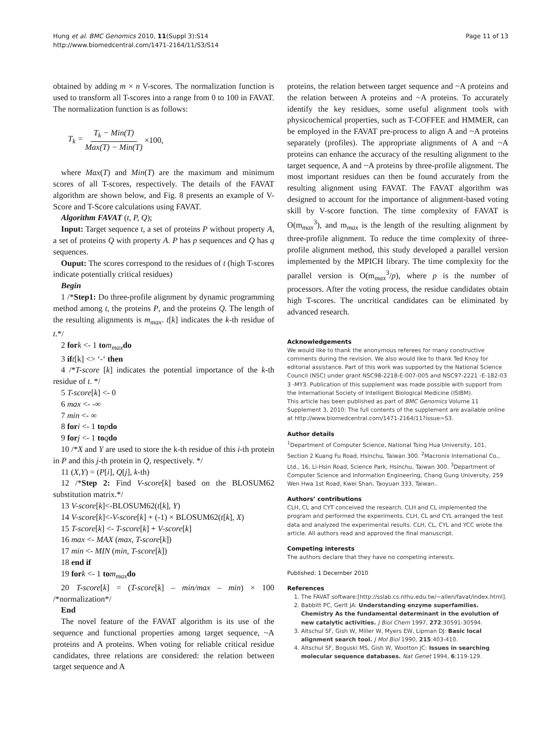Page 11 of 13 Hung et al. BMC Genomics 2010, 11(Suppl 3):S14
http://www.biomedcentral.com/1471-2164/11/S3/S14
obtained by adding m × n V-scores. The normalization function is used to transform all T-scores into a range from 0 to 100 in FAVAT. The normalization function is as follows:
T<sub>k</sub> = T<sub>k</sub> − Min(T) Max(T) − Min(T) ×100,
where Max(T) and Min(T) are the maximum and minimum scores of all T-scores, respectively. The details of the FAVAT algorithm are shown below, and Fig. 8 presents an example of V-Score and T-Score calculations using FAVAT.
Algorithm FAVAT (t, P, Q);
Input: Target sequence t, a set of proteins P without property A, a set of proteins Q with property A. P has p sequences and Q has q sequences.
Ouput: The scores correspond to the residues of t (high T-scores indicate potentially critical residues)
Begin
1 /*Step1: Do three-profile alignment by dynamic programming method among t, the proteins P, and the proteins Q. The length of the resulting alignments is m<sub>max</sub>. t[k] indicates the k-th residue of t.*/
2 for k <- 1 to m<sub>max</sub> do
3 if t[k] <> ‘-‘ then
4 /*T-score [k] indicates the potential importance of the k-th residue of t. */
5 T-score[k] <- 0
6 max <- -∞
7 min <- ∞
8 for i <- 1 to pdo
9 for j <- 1 to qdo
10 /*X and Y are used to store the k-th residue of this i-th protein in P and this j-th protein in Q, respectively. */
11 (X,Y) = (P[i], Q[j], k-th)
12 /*Step 2: Find V-score[k] based on the BLOSUM62 substitution matrix.*/
13 V-score[k]<-BLOSUM62(t[k], Y)
14 V-score[k]<-V-score[k] + (-1) × BLOSUM62(t[k], X)
15 T-score[k] <- T-score[k] + V-score[k]
16 max <- MAX (max, T-score[k])
17 min <- MIN (min, T-score[k])
18 end if
19 for k <- 1 to m<sub>max</sub> do
20 T-score[k] = (T-score[k] – min/max – min) × 100 /*normalization*/
End
The novel feature of the FAVAT algorithm is its use of the sequence and functional properties among target sequence, ~A proteins and A proteins. When voting for reliable critical residue candidates, three relations are considered: the relation between target sequence and A
proteins, the relation between target sequence and ~A proteins and the relation between A proteins and ~A proteins. To accurately identify the key residues, some useful alignment tools with physicochemical properties, such as T-COFFEE and HMMER, can be employed in the FAVAT pre-process to align A and ~A proteins separately (profiles). The appropriate alignments of A and ~A proteins can enhance the accuracy of the resulting alignment to the target sequence, A and ~A proteins by three-profile alignment. The most important residues can then be found accurately from the resulting alignment using FAVAT. The FAVAT algorithm was designed to account for the importance of alignment-based voting skill by V-score function. The time complexity of FAVAT is O(m<sub>max</sub><sup>3</sup>), and m<sub>max</sub> is the length of the resulting alignment by three-profile alignment. To reduce the time complexity of three-profile alignment method, this study developed a parallel version implemented by the MPICH library. The time complexity for the parallel version is O(m<sub>max</sub><sup>3</sup>/p), where p is the number of processors. After the voting process, the residue candidates obtain high T-scores. The uncritical candidates can be eliminated by advanced research.
Acknowledgements
We would like to thank the anonymous referees for many constructive comments during the revision. We also would like to thank Ted Knoy for editorial assistance. Part of this work was supported by the National Science Council (NSC) under grant NSC98-2218-E-007-005 and NSC97-2221 -E-182-03 3 -MY3. Publication of this supplement was made possible with support from the International Society of Intelligent Biological Medicine (ISIBM).
This article has been published as part of BMC Genomics Volume 11 Supplement 3, 2010: The full contents of the supplement are available online at http://www.biomedcentral.com/1471-2164/11?issue=S3.
Author details
<sup>1</sup> Department of Computer Science, National Tsing Hua University, 101, Section 2 Kuang Fu Road, Hsinchu, Taiwan 300. <sup>2</sup>Macronix International Co., Ltd., 16, Li-Hsin Road, Science Park, Hsinchu, Taiwan 300. <sup>3</sup>Department of Computer Science and Information Engineering, Chang Gung University, 259 Wen Hwa 1st Road, Kwei Shan, Taoyuan 333, Taiwan..
Authors’ contributions
CLH, CL and CYT conceived the research. CLH and CL implemented the program and performed the experiments. CLH, CL and CYL arranged the test data and analyzed the experimental results. CLH, CL, CYL and YCC wrote the article. All authors read and approved the final manuscript.
Competing interests
The authors declare that they have no competing interests.
Published: 1 December 2010
References
1. The FAVAT software:[http://sslab.cs.nthu.edu.tw/~allen/favat/index.html].
2. Babbitt PC, Gerlt JA: Understanding enzyme superfamilies. Chemistry As the fundamental determinant in the evolution of new catalytic activities. J Biol Chem 1997, 272:30591-30594.
3. Altschul SF, Gish W, Miller W, Myers EW, Lipman DJ: Basic local alignment search tool. J Mol Biol 1990, 215:403-410.
4. Altschul SF, Boguski MS, Gish W, Wootton JC: Issues in searching molecular sequence databases. Nat Genet 1994, 6:119-129.